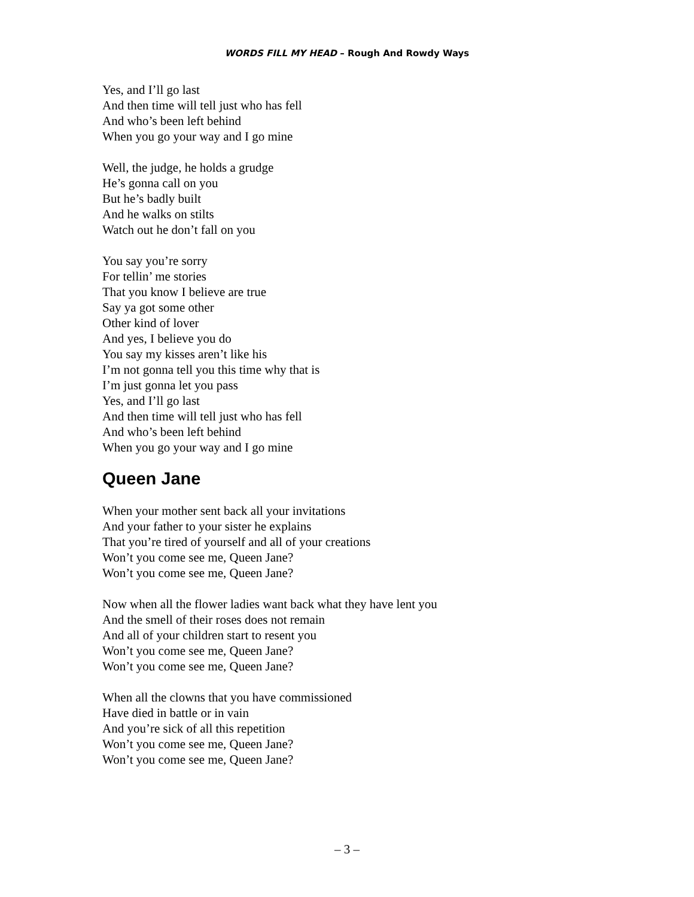WORDS FILL MY HEAD – Rough And Rowdy Ways
Yes, and I’ll go last
And then time will tell just who has fell
And who’s been left behind
When you go your way and I go mine
Well, the judge, he holds a grudge
He’s gonna call on you
But he’s badly built
And he walks on stilts
Watch out he don’t fall on you
You say you’re sorry
For tellin’ me stories
That you know I believe are true
Say ya got some other
Other kind of lover
And yes, I believe you do
You say my kisses aren’t like his
I’m not gonna tell you this time why that is
I’m just gonna let you pass
Yes, and I’ll go last
And then time will tell just who has fell
And who’s been left behind
When you go your way and I go mine
Queen Jane
When your mother sent back all your invitations
And your father to your sister he explains
That you’re tired of yourself and all of your creations
Won’t you come see me, Queen Jane?
Won’t you come see me, Queen Jane?
Now when all the flower ladies want back what they have lent you
And the smell of their roses does not remain
And all of your children start to resent you
Won’t you come see me, Queen Jane?
Won’t you come see me, Queen Jane?
When all the clowns that you have commissioned
Have died in battle or in vain
And you’re sick of all this repetition
Won’t you come see me, Queen Jane?
Won’t you come see me, Queen Jane?
– 3 –